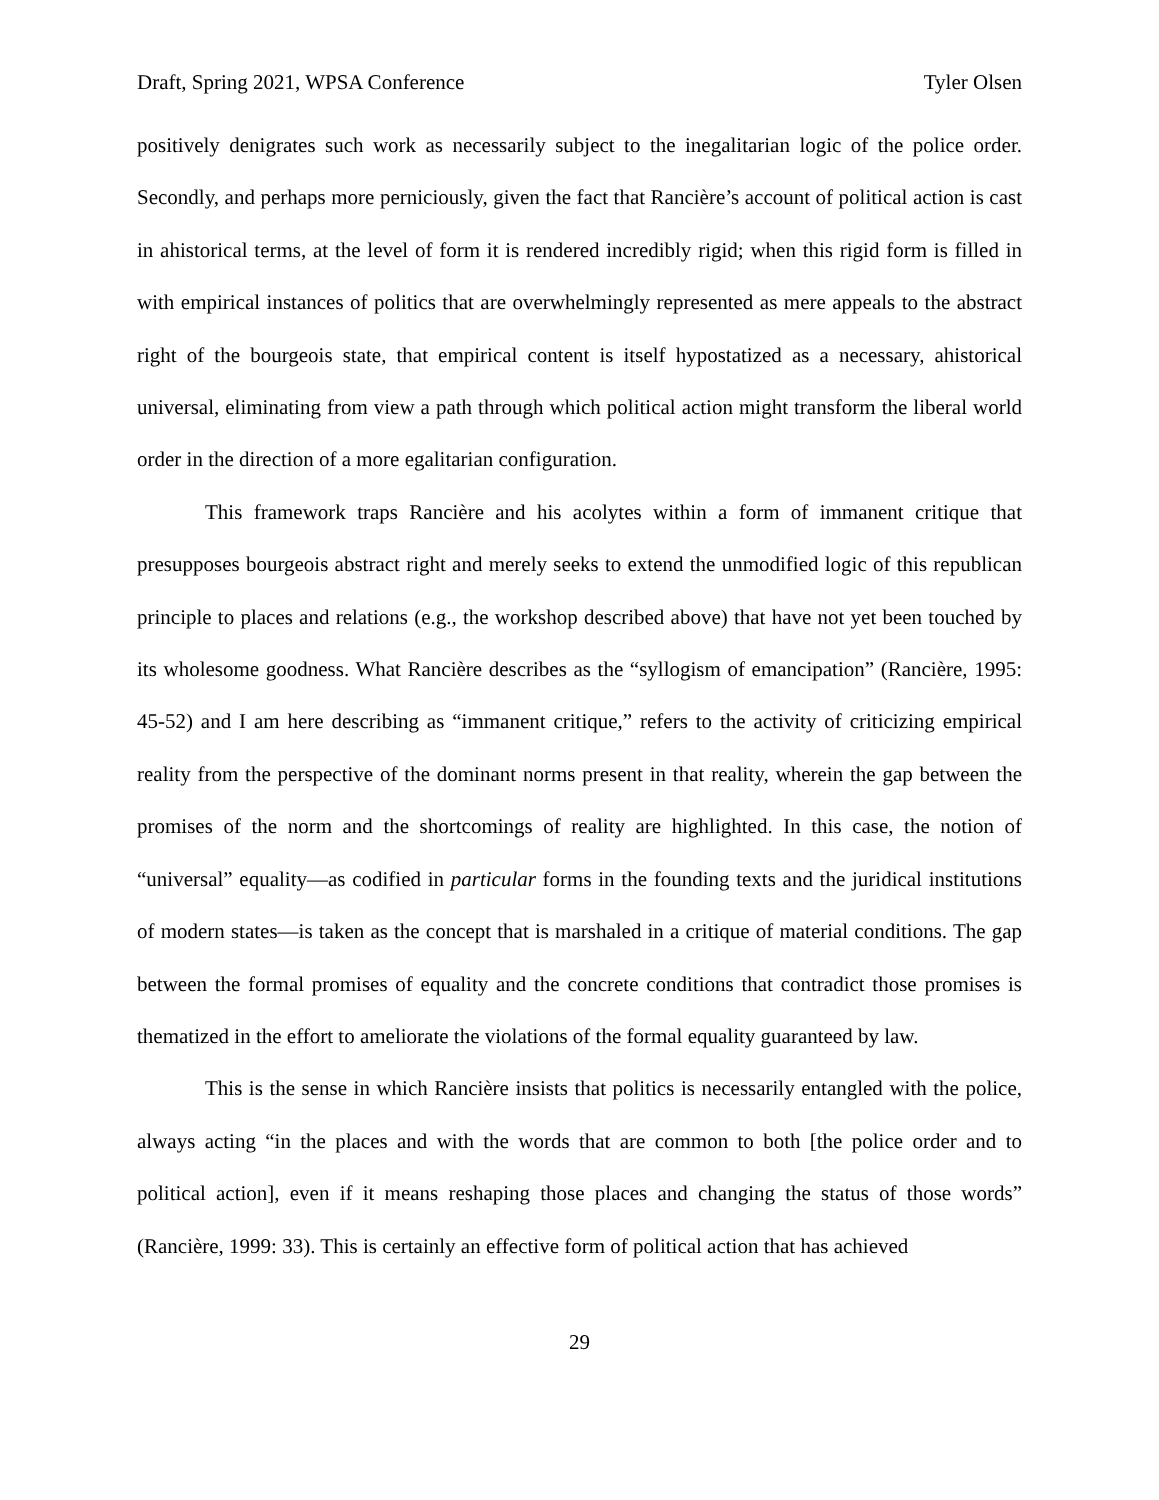Draft, Spring 2021, WPSA Conference Tyler Olsen
positively denigrates such work as necessarily subject to the inegalitarian logic of the police order. Secondly, and perhaps more perniciously, given the fact that Rancière’s account of political action is cast in ahistorical terms, at the level of form it is rendered incredibly rigid; when this rigid form is filled in with empirical instances of politics that are overwhelmingly represented as mere appeals to the abstract right of the bourgeois state, that empirical content is itself hypostatized as a necessary, ahistorical universal, eliminating from view a path through which political action might transform the liberal world order in the direction of a more egalitarian configuration.
This framework traps Rancière and his acolytes within a form of immanent critique that presupposes bourgeois abstract right and merely seeks to extend the unmodified logic of this republican principle to places and relations (e.g., the workshop described above) that have not yet been touched by its wholesome goodness. What Rancière describes as the “syllogism of emancipation” (Rancière, 1995: 45-52) and I am here describing as “immanent critique,” refers to the activity of criticizing empirical reality from the perspective of the dominant norms present in that reality, wherein the gap between the promises of the norm and the shortcomings of reality are highlighted. In this case, the notion of “universal” equality—as codified in particular forms in the founding texts and the juridical institutions of modern states—is taken as the concept that is marshaled in a critique of material conditions. The gap between the formal promises of equality and the concrete conditions that contradict those promises is thematized in the effort to ameliorate the violations of the formal equality guaranteed by law.
This is the sense in which Rancière insists that politics is necessarily entangled with the police, always acting “in the places and with the words that are common to both [the police order and to political action], even if it means reshaping those places and changing the status of those words” (Rancière, 1999: 33). This is certainly an effective form of political action that has achieved
29